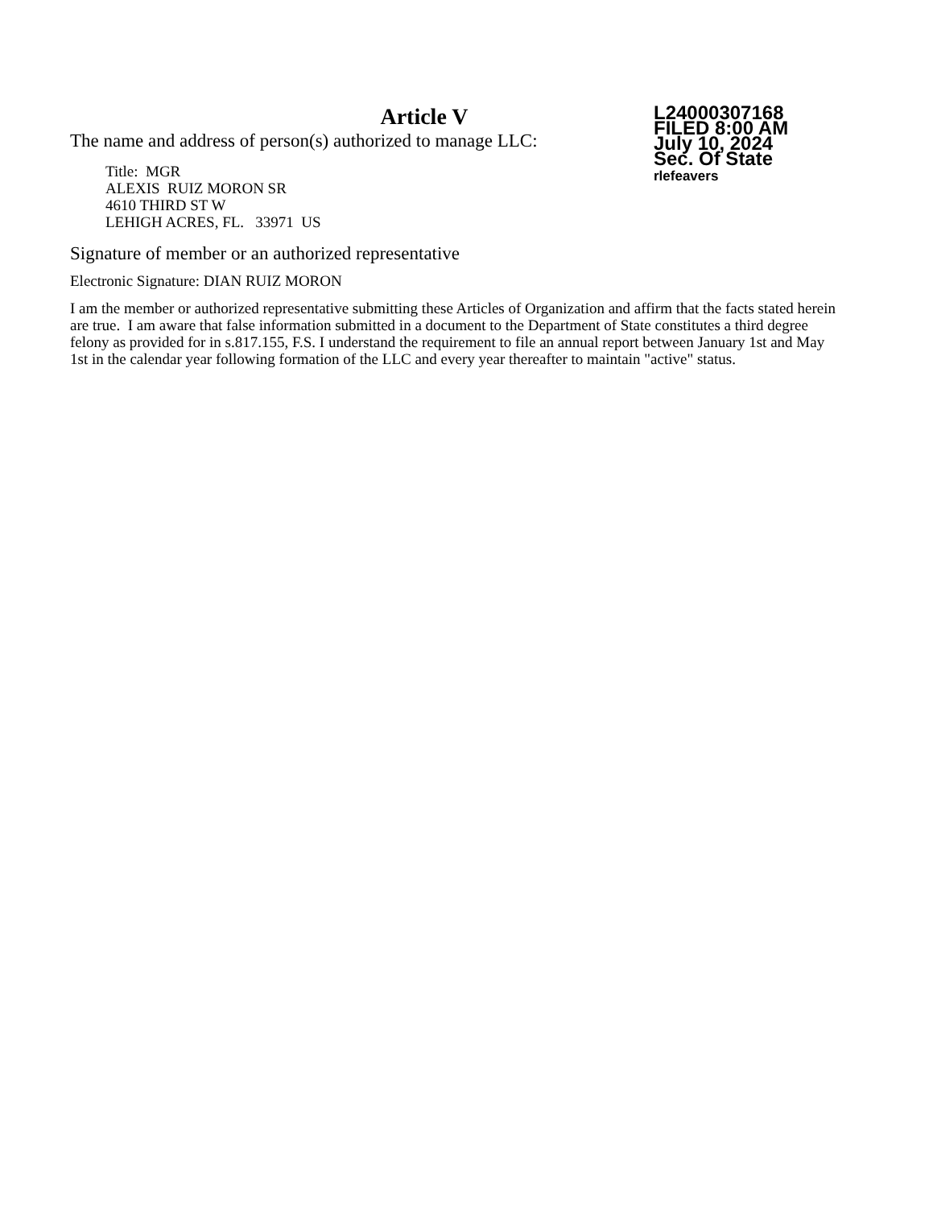Article V
The name and address of person(s) authorized to manage LLC:
Title: MGR
ALEXIS RUIZ MORON SR
4610 THIRD ST W
LEHIGH ACRES, FL. 33971 US
L24000307168
FILED 8:00 AM
July 10, 2024
Sec. Of State
rlefeavers
Signature of member or an authorized representative
Electronic Signature: DIAN RUIZ MORON
I am the member or authorized representative submitting these Articles of Organization and affirm that the facts stated herein are true. I am aware that false information submitted in a document to the Department of State constitutes a third degree felony as provided for in s.817.155, F.S. I understand the requirement to file an annual report between January 1st and May 1st in the calendar year following formation of the LLC and every year thereafter to maintain "active" status.